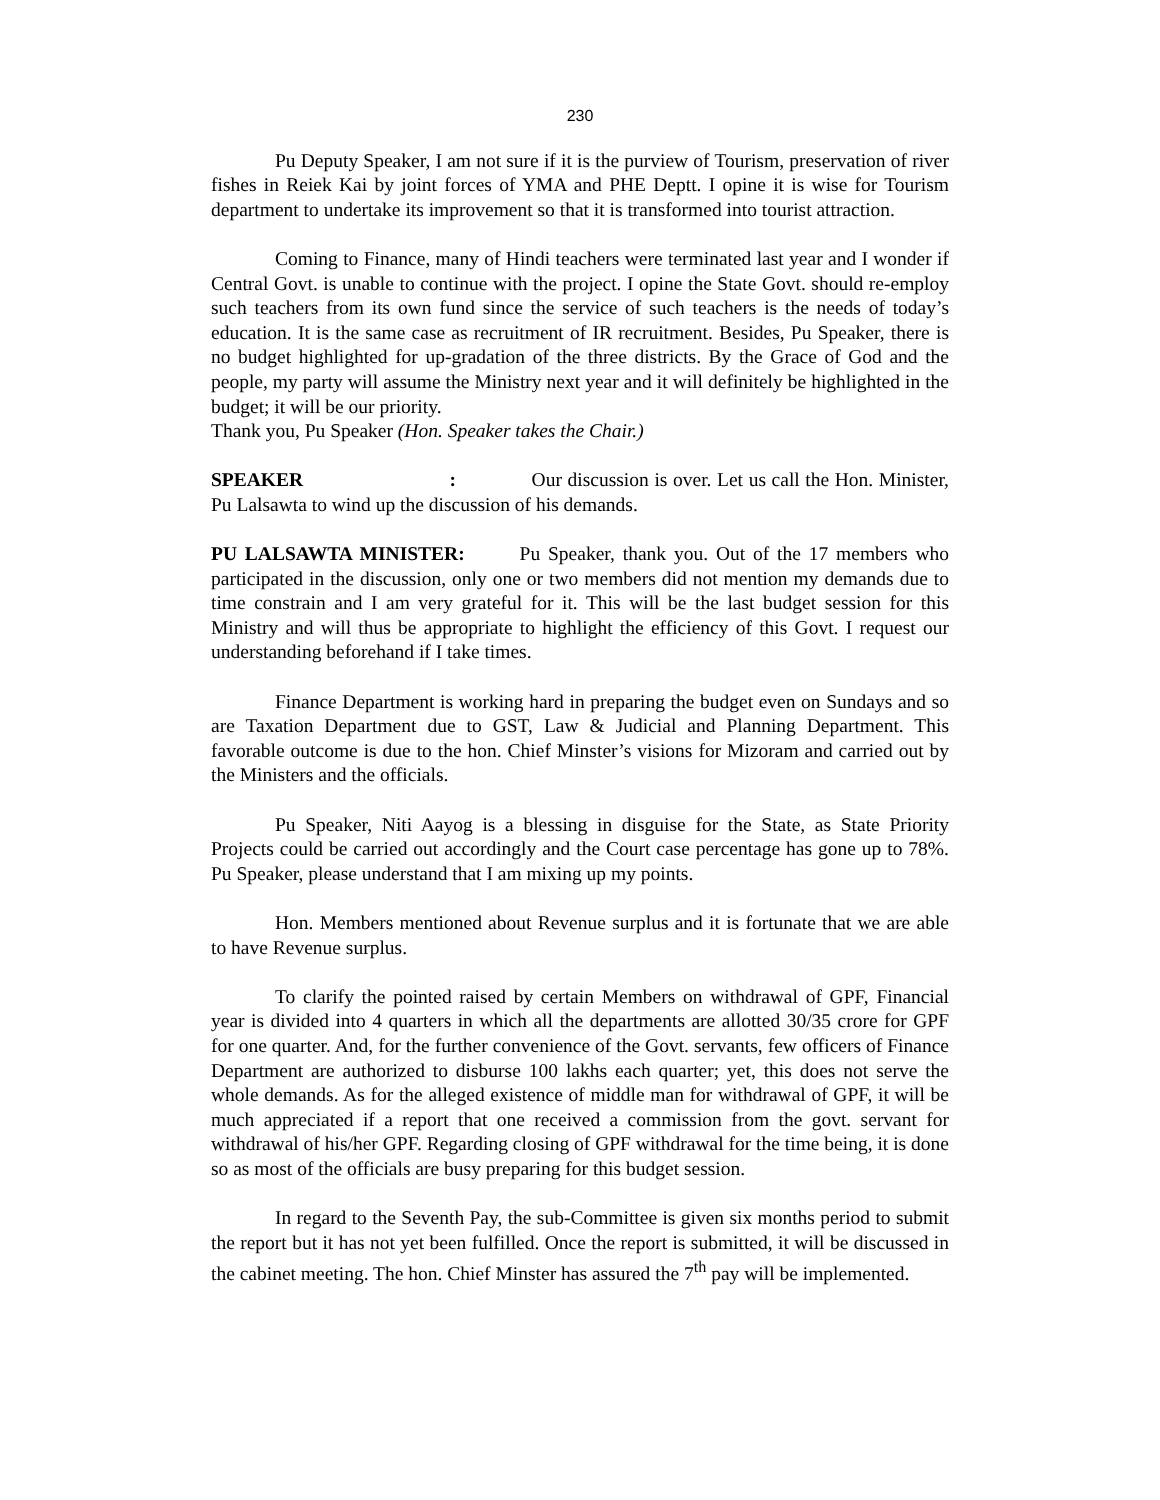230
Pu Deputy Speaker, I am not sure if it is the purview of Tourism, preservation of river fishes in Reiek Kai by joint forces of YMA and PHE Deptt. I opine it is wise for Tourism department to undertake its improvement so that it is transformed into tourist attraction.
Coming to Finance, many of Hindi teachers were terminated last year and I wonder if Central Govt. is unable to continue with the project. I opine the State Govt. should re-employ such teachers from its own fund since the service of such teachers is the needs of today’s education. It is the same case as recruitment of IR recruitment. Besides, Pu Speaker, there is no budget highlighted for up-gradation of the three districts. By the Grace of God and the people, my party will assume the Ministry next year and it will definitely be highlighted in the budget; it will be our priority.
Thank you, Pu Speaker (Hon. Speaker takes the Chair.)
SPEAKER : Our discussion is over. Let us call the Hon. Minister, Pu Lalsawta to wind up the discussion of his demands.
PU LALSAWTA MINISTER: Pu Speaker, thank you. Out of the 17 members who participated in the discussion, only one or two members did not mention my demands due to time constrain and I am very grateful for it. This will be the last budget session for this Ministry and will thus be appropriate to highlight the efficiency of this Govt. I request our understanding beforehand if I take times.
Finance Department is working hard in preparing the budget even on Sundays and so are Taxation Department due to GST, Law & Judicial and Planning Department. This favorable outcome is due to the hon. Chief Minster’s visions for Mizoram and carried out by the Ministers and the officials.
Pu Speaker, Niti Aayog is a blessing in disguise for the State, as State Priority Projects could be carried out accordingly and the Court case percentage has gone up to 78%. Pu Speaker, please understand that I am mixing up my points.
Hon. Members mentioned about Revenue surplus and it is fortunate that we are able to have Revenue surplus.
To clarify the pointed raised by certain Members on withdrawal of GPF, Financial year is divided into 4 quarters in which all the departments are allotted 30/35 crore for GPF for one quarter. And, for the further convenience of the Govt. servants, few officers of Finance Department are authorized to disburse 100 lakhs each quarter; yet, this does not serve the whole demands. As for the alleged existence of middle man for withdrawal of GPF, it will be much appreciated if a report that one received a commission from the govt. servant for withdrawal of his/her GPF. Regarding closing of GPF withdrawal for the time being, it is done so as most of the officials are busy preparing for this budget session.
In regard to the Seventh Pay, the sub-Committee is given six months period to submit the report but it has not yet been fulfilled. Once the report is submitted, it will be discussed in the cabinet meeting. The hon. Chief Minster has assured the 7<sup>th</sup> pay will be implemented.